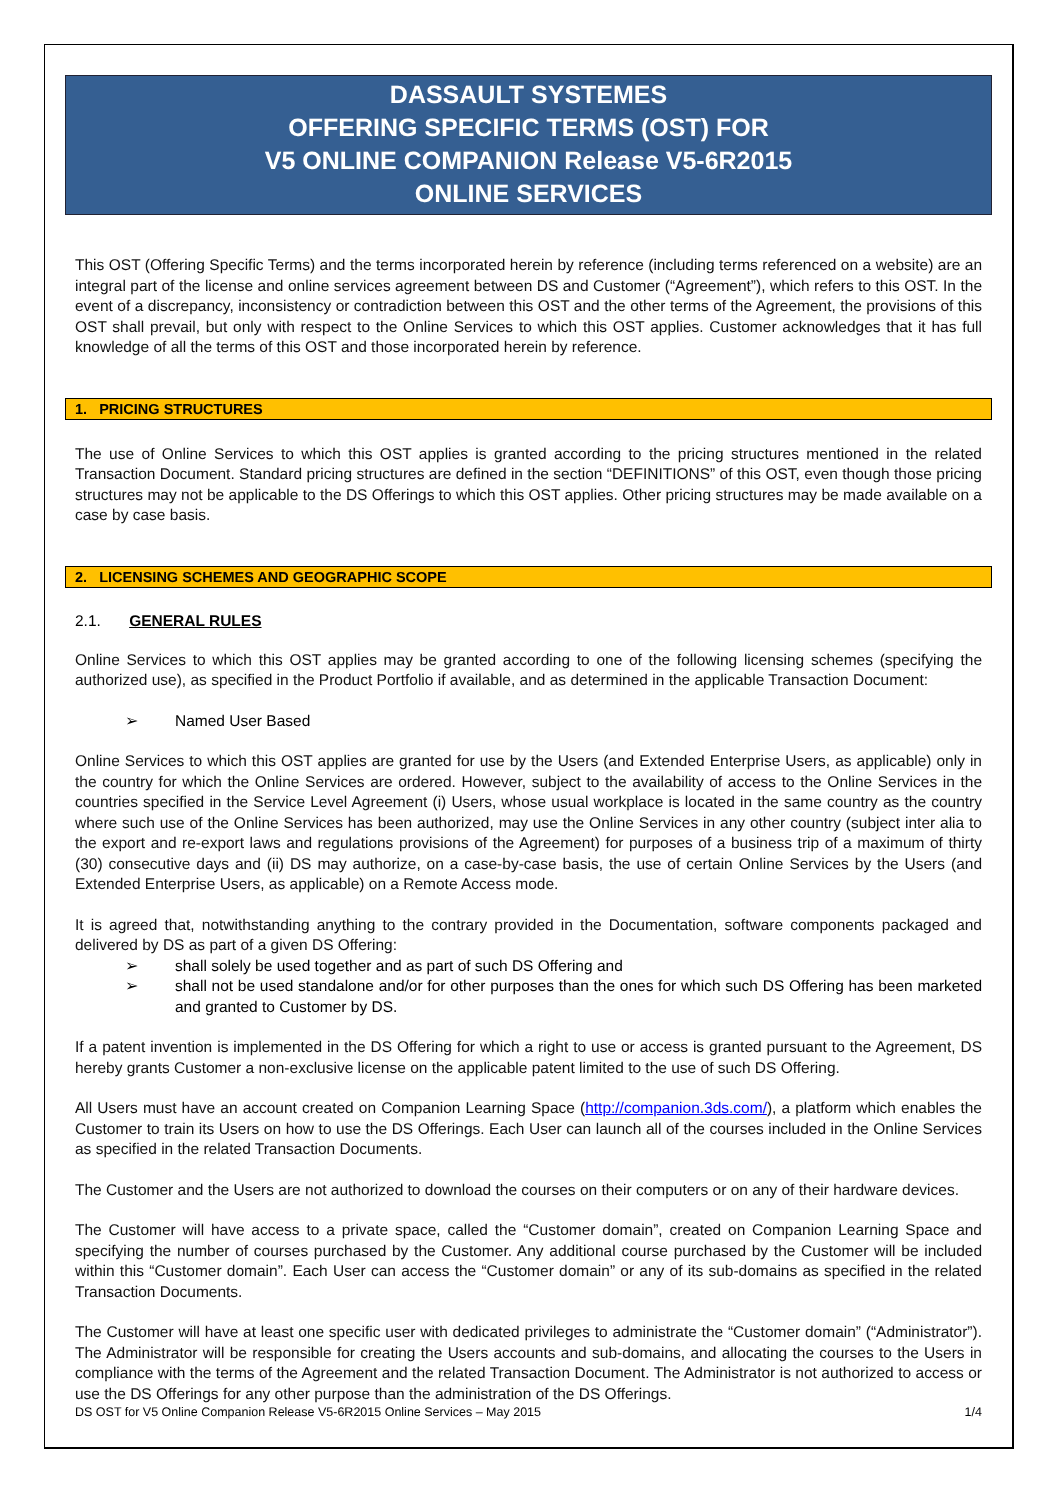DASSAULT SYSTEMES
OFFERING SPECIFIC TERMS (OST) FOR
V5 ONLINE COMPANION Release V5-6R2015
ONLINE SERVICES
This OST (Offering Specific Terms) and the terms incorporated herein by reference (including terms referenced on a website) are an integral part of the license and online services agreement between DS and Customer (“Agreement”), which refers to this OST. In the event of a discrepancy, inconsistency or contradiction between this OST and the other terms of the Agreement, the provisions of this OST shall prevail, but only with respect to the Online Services to which this OST applies. Customer acknowledges that it has full knowledge of all the terms of this OST and those incorporated herein by reference.
1. PRICING STRUCTURES
The use of Online Services to which this OST applies is granted according to the pricing structures mentioned in the related Transaction Document. Standard pricing structures are defined in the section “DEFINITIONS” of this OST, even though those pricing structures may not be applicable to the DS Offerings to which this OST applies. Other pricing structures may be made available on a case by case basis.
2. LICENSING SCHEMES AND GEOGRAPHIC SCOPE
2.1. GENERAL RULES
Online Services to which this OST applies may be granted according to one of the following licensing schemes (specifying the authorized use), as specified in the Product Portfolio if available, and as determined in the applicable Transaction Document:
➢ Named User Based
Online Services to which this OST applies are granted for use by the Users (and Extended Enterprise Users, as applicable) only in the country for which the Online Services are ordered. However, subject to the availability of access to the Online Services in the countries specified in the Service Level Agreement (i) Users, whose usual workplace is located in the same country as the country where such use of the Online Services has been authorized, may use the Online Services in any other country (subject inter alia to the export and re-export laws and regulations provisions of the Agreement) for purposes of a business trip of a maximum of thirty (30) consecutive days and (ii) DS may authorize, on a case-by-case basis, the use of certain Online Services by the Users (and Extended Enterprise Users, as applicable) on a Remote Access mode.
It is agreed that, notwithstanding anything to the contrary provided in the Documentation, software components packaged and delivered by DS as part of a given DS Offering:
➢ shall solely be used together and as part of such DS Offering and
➢ shall not be used standalone and/or for other purposes than the ones for which such DS Offering has been marketed and granted to Customer by DS.
If a patent invention is implemented in the DS Offering for which a right to use or access is granted pursuant to the Agreement, DS hereby grants Customer a non-exclusive license on the applicable patent limited to the use of such DS Offering.
All Users must have an account created on Companion Learning Space (http://companion.3ds.com/), a platform which enables the Customer to train its Users on how to use the DS Offerings. Each User can launch all of the courses included in the Online Services as specified in the related Transaction Documents.
The Customer and the Users are not authorized to download the courses on their computers or on any of their hardware devices.
The Customer will have access to a private space, called the “Customer domain”, created on Companion Learning Space and specifying the number of courses purchased by the Customer. Any additional course purchased by the Customer will be included within this “Customer domain”. Each User can access the “Customer domain” or any of its sub-domains as specified in the related Transaction Documents.
The Customer will have at least one specific user with dedicated privileges to administrate the “Customer domain” (“Administrator”). The Administrator will be responsible for creating the Users accounts and sub-domains, and allocating the courses to the Users in compliance with the terms of the Agreement and the related Transaction Document. The Administrator is not authorized to access or use the DS Offerings for any other purpose than the administration of the DS Offerings.
DS OST for V5 Online Companion Release V5-6R2015 Online Services – May 2015 1/4